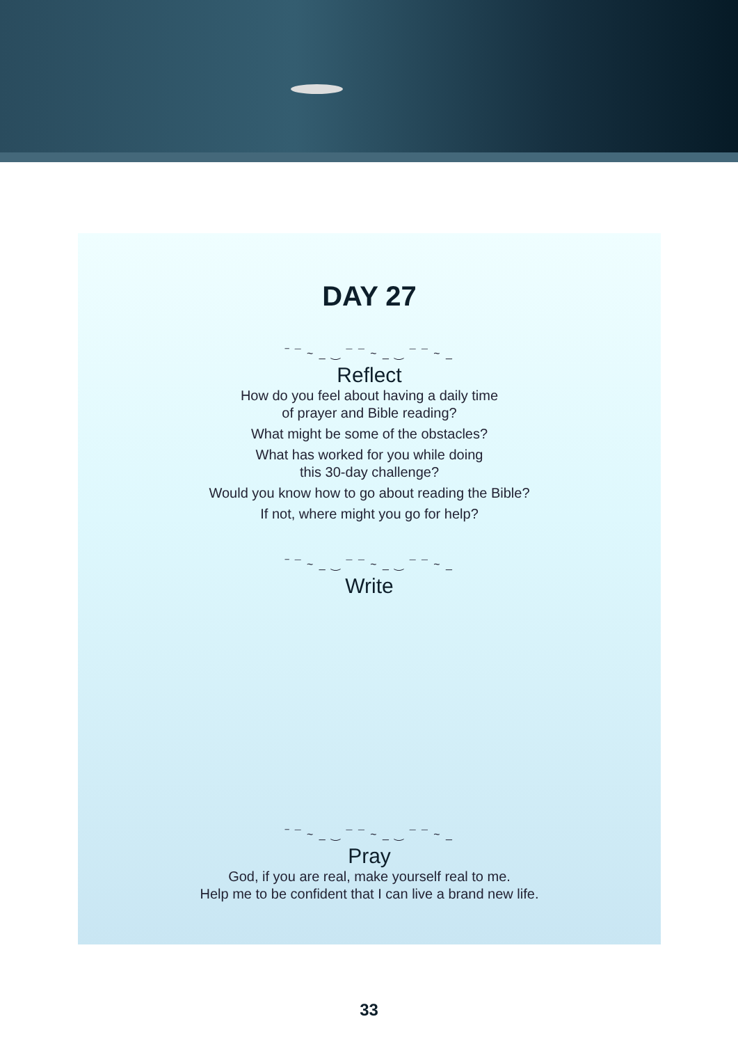DAY 27
‾ ¯ ~ _ ‿ ¯ ¯ ~ _ ‿ ¯ ¯ ~ _
Reflect
How do you feel about having a daily time
of prayer and Bible reading?
What might be some of the obstacles?
What has worked for you while doing
this 30-day challenge?
Would you know how to go about reading the Bible?
If not, where might you go for help?
‾ ¯ ~ _ ‿ ¯ ¯ ~ _ ‿ ¯ ¯ ~ _
Write
‾ ¯ ~ _ ‿ ¯ ¯ ~ _ ‿ ¯ ¯ ~ _
Pray
God, if you are real, make yourself real to me.
Help me to be confident that I can live a brand new life.
33